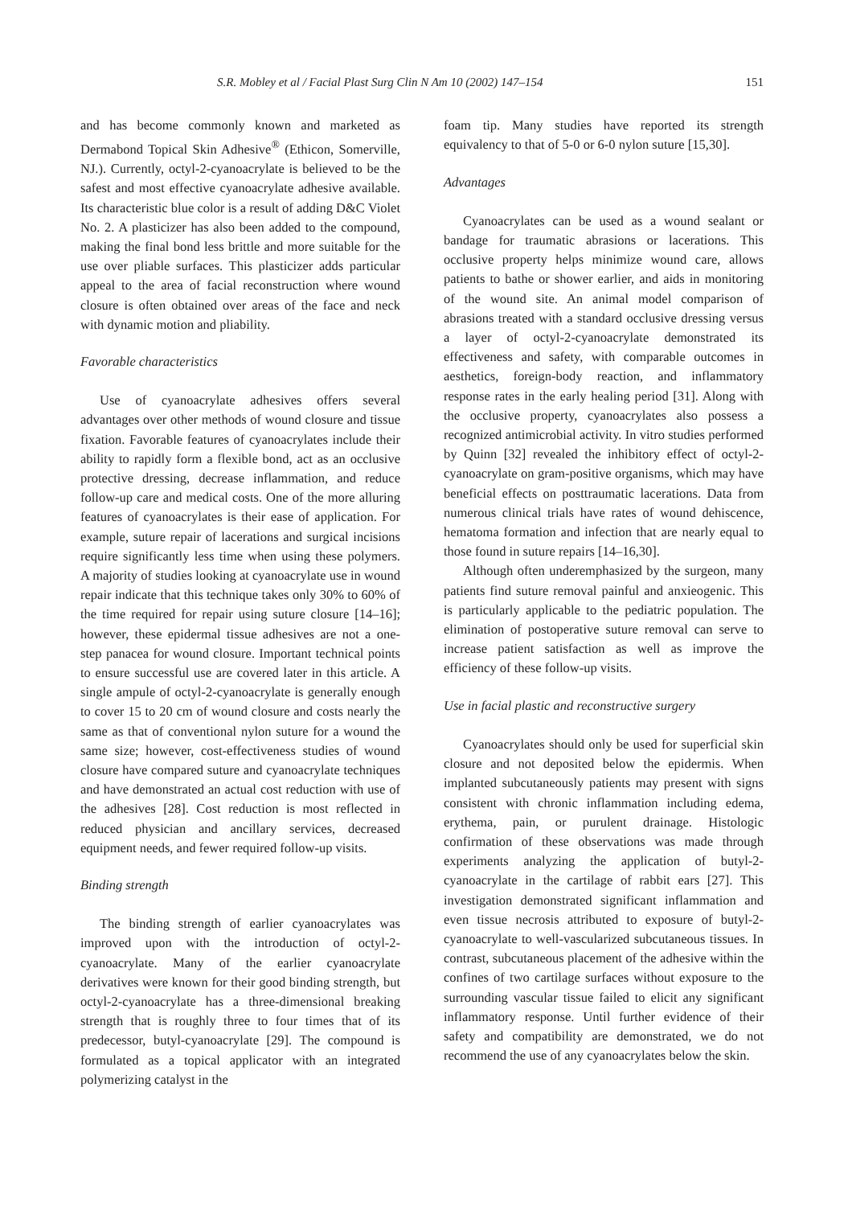S.R. Mobley et al / Facial Plast Surg Clin N Am 10 (2002) 147–154 151
and has become commonly known and marketed as Dermabond Topical Skin Adhesive<sup>®</sup> (Ethicon, Somerville, NJ.). Currently, octyl-2-cyanoacrylate is believed to be the safest and most effective cyanoacrylate adhesive available. Its characteristic blue color is a result of adding D&C Violet No. 2. A plasticizer has also been added to the compound, making the final bond less brittle and more suitable for the use over pliable surfaces. This plasticizer adds particular appeal to the area of facial reconstruction where wound closure is often obtained over areas of the face and neck with dynamic motion and pliability.
Favorable characteristics
Use of cyanoacrylate adhesives offers several advantages over other methods of wound closure and tissue fixation. Favorable features of cyanoacrylates include their ability to rapidly form a flexible bond, act as an occlusive protective dressing, decrease inflammation, and reduce follow-up care and medical costs. One of the more alluring features of cyanoacrylates is their ease of application. For example, suture repair of lacerations and surgical incisions require significantly less time when using these polymers. A majority of studies looking at cyanoacrylate use in wound repair indicate that this technique takes only 30% to 60% of the time required for repair using suture closure [14–16]; however, these epidermal tissue adhesives are not a one-step panacea for wound closure. Important technical points to ensure successful use are covered later in this article. A single ampule of octyl-2-cyanoacrylate is generally enough to cover 15 to 20 cm of wound closure and costs nearly the same as that of conventional nylon suture for a wound the same size; however, cost-effectiveness studies of wound closure have compared suture and cyanoacrylate techniques and have demonstrated an actual cost reduction with use of the adhesives [28]. Cost reduction is most reflected in reduced physician and ancillary services, decreased equipment needs, and fewer required follow-up visits.
Binding strength
The binding strength of earlier cyanoacrylates was improved upon with the introduction of octyl-2-cyanoacrylate. Many of the earlier cyanoacrylate derivatives were known for their good binding strength, but octyl-2-cyanoacrylate has a three-dimensional breaking strength that is roughly three to four times that of its predecessor, butyl-cyanoacrylate [29]. The compound is formulated as a topical applicator with an integrated polymerizing catalyst in the
foam tip. Many studies have reported its strength equivalency to that of 5-0 or 6-0 nylon suture [15,30].
Advantages
Cyanoacrylates can be used as a wound sealant or bandage for traumatic abrasions or lacerations. This occlusive property helps minimize wound care, allows patients to bathe or shower earlier, and aids in monitoring of the wound site. An animal model comparison of abrasions treated with a standard occlusive dressing versus a layer of octyl-2-cyanoacrylate demonstrated its effectiveness and safety, with comparable outcomes in aesthetics, foreign-body reaction, and inflammatory response rates in the early healing period [31]. Along with the occlusive property, cyanoacrylates also possess a recognized antimicrobial activity. In vitro studies performed by Quinn [32] revealed the inhibitory effect of octyl-2-cyanoacrylate on gram-positive organisms, which may have beneficial effects on posttraumatic lacerations. Data from numerous clinical trials have rates of wound dehiscence, hematoma formation and infection that are nearly equal to those found in suture repairs [14–16,30].
Although often underemphasized by the surgeon, many patients find suture removal painful and anxieogenic. This is particularly applicable to the pediatric population. The elimination of postoperative suture removal can serve to increase patient satisfaction as well as improve the efficiency of these follow-up visits.
Use in facial plastic and reconstructive surgery
Cyanoacrylates should only be used for superficial skin closure and not deposited below the epidermis. When implanted subcutaneously patients may present with signs consistent with chronic inflammation including edema, erythema, pain, or purulent drainage. Histologic confirmation of these observations was made through experiments analyzing the application of butyl-2-cyanoacrylate in the cartilage of rabbit ears [27]. This investigation demonstrated significant inflammation and even tissue necrosis attributed to exposure of butyl-2-cyanoacrylate to well-vascularized subcutaneous tissues. In contrast, subcutaneous placement of the adhesive within the confines of two cartilage surfaces without exposure to the surrounding vascular tissue failed to elicit any significant inflammatory response. Until further evidence of their safety and compatibility are demonstrated, we do not recommend the use of any cyanoacrylates below the skin.